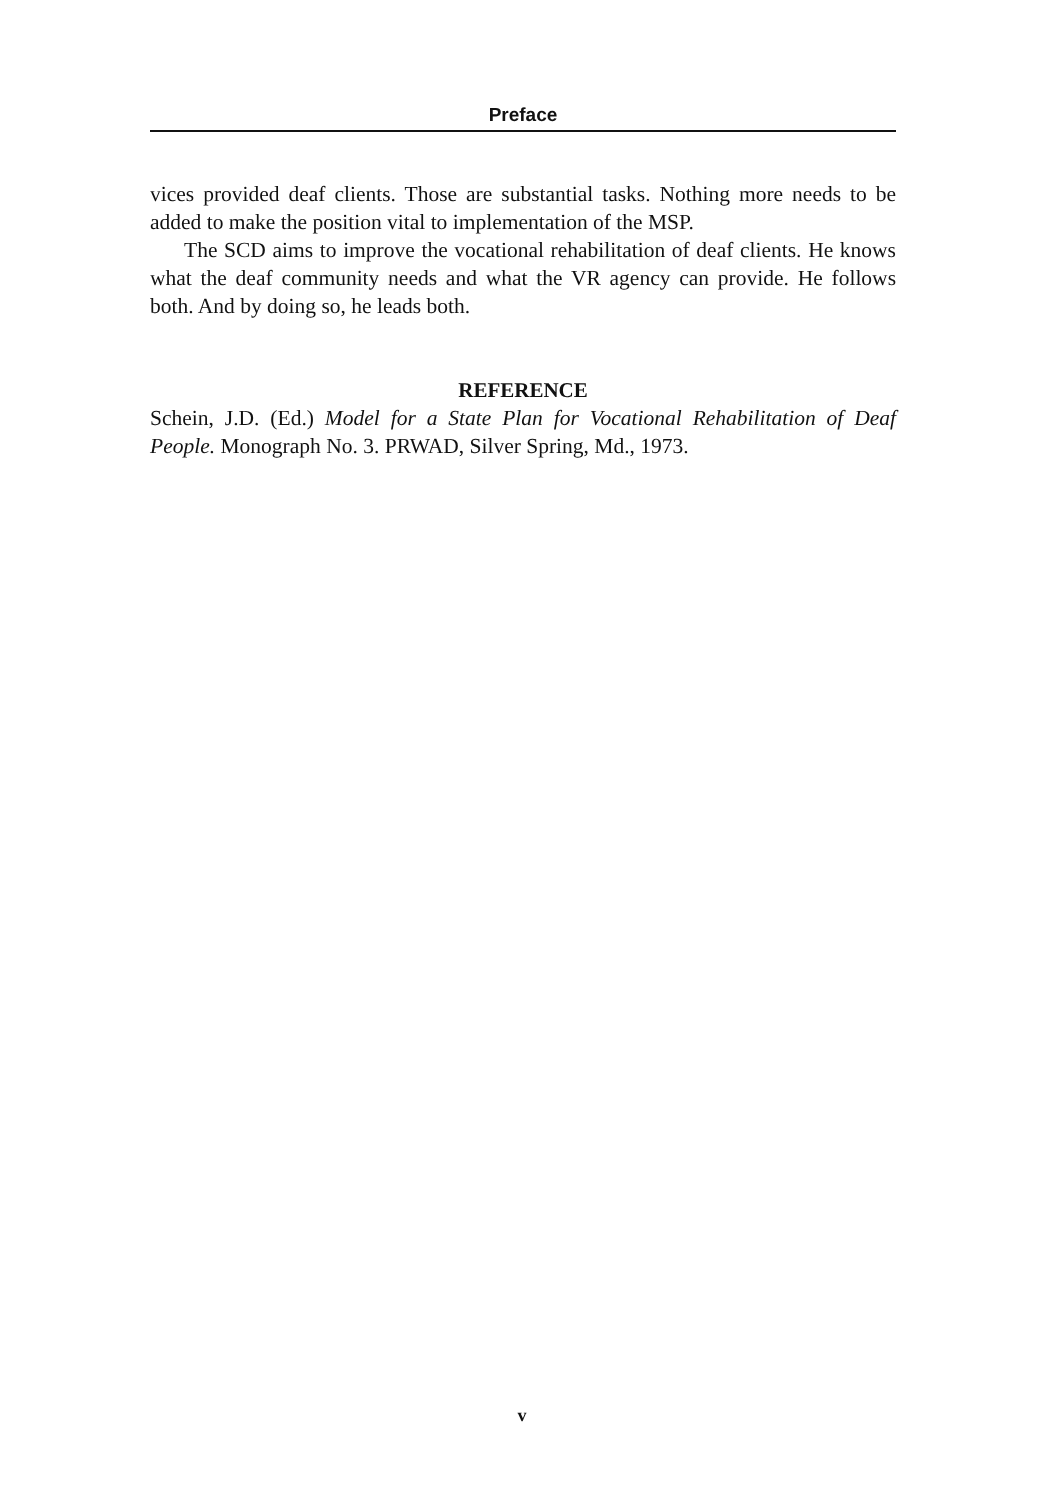Preface
vices provided deaf clients. Those are substantial tasks. Nothing more needs to be added to make the position vital to implementation of the MSP.
The SCD aims to improve the vocational rehabilitation of deaf clients. He knows what the deaf community needs and what the VR agency can provide. He follows both. And by doing so, he leads both.
REFERENCE
Schein, J.D. (Ed.) Model for a State Plan for Vocational Rehabilitation of Deaf People. Monograph No. 3. PRWAD, Silver Spring, Md., 1973.
v